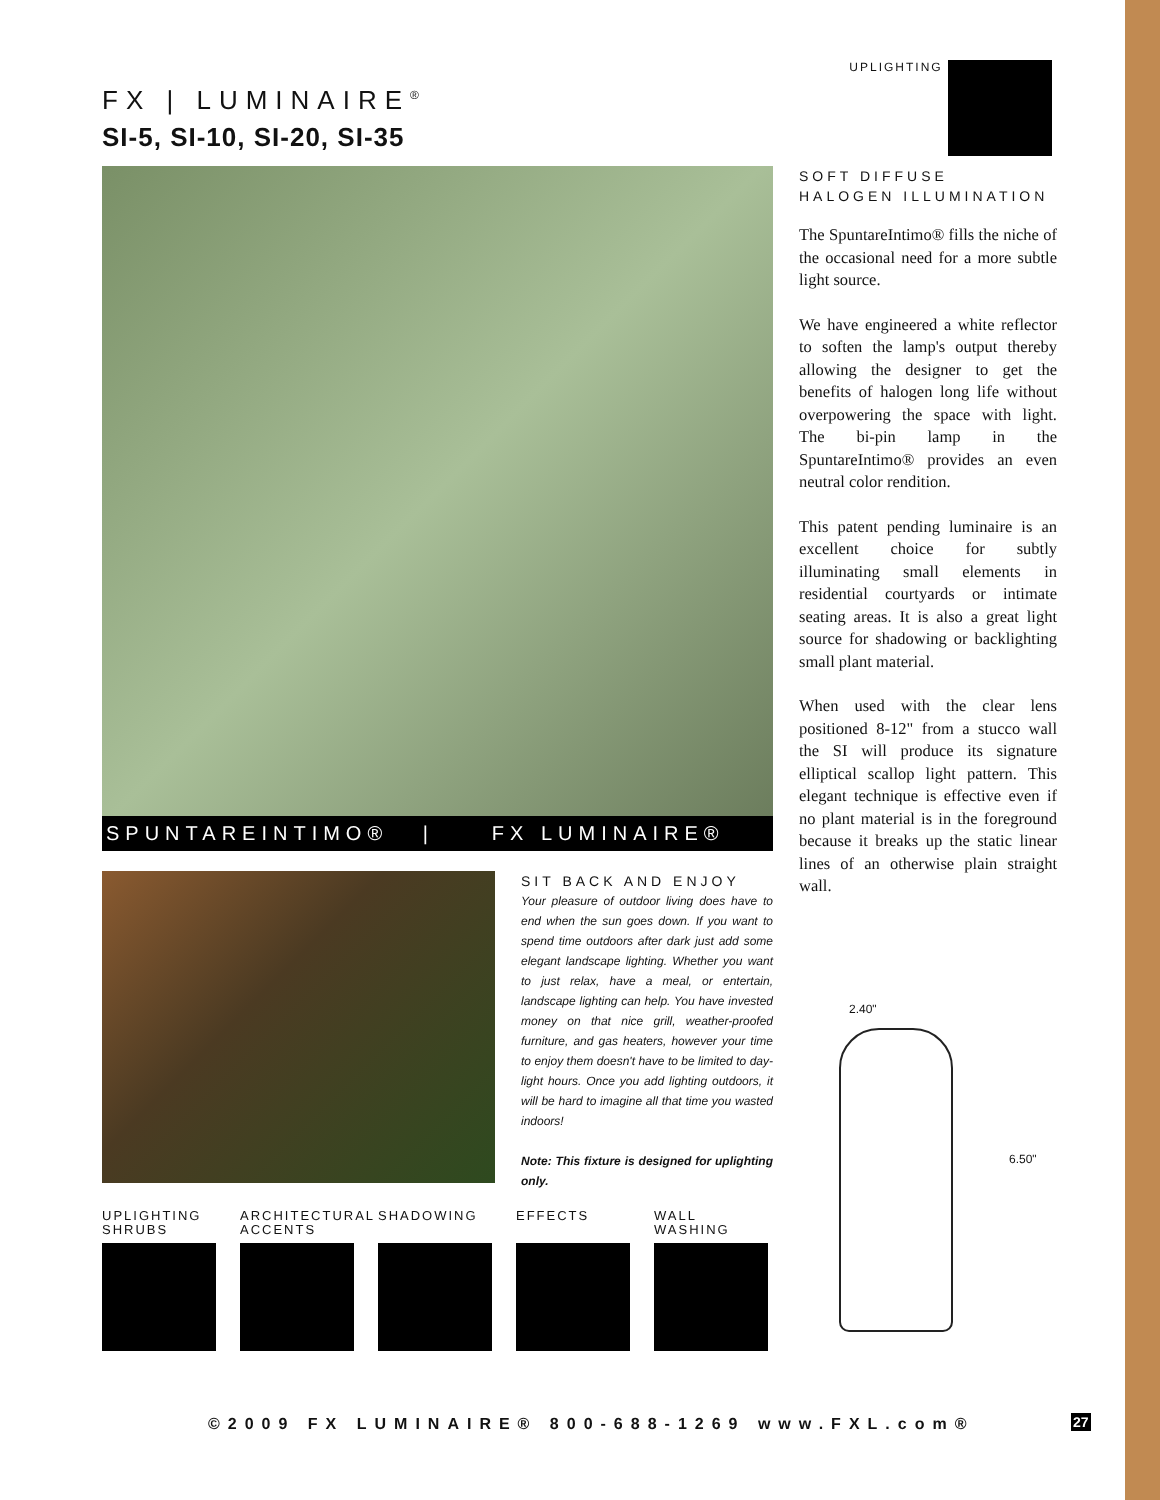FX | LUMINAIRE<sup>®</sup>
SI-5, SI-10, SI-20, SI-35
UPLIGHTING
SPUNTAREINTIMO® | FX LUMINAIRE®
SIT BACK AND ENJOY
Your pleasure of outdoor living does have to end when the sun goes down. If you want to spend time outdoors after dark just add some elegant landscape lighting. Whether you want to just relax, have a meal, or entertain, landscape lighting can help. You have invested money on that nice grill, weather-proofed furniture, and gas heaters, however your time to enjoy them doesn't have to be limited to day-light hours. Once you add lighting outdoors, it will be hard to imagine all that time you wasted indoors!
Note: This fixture is designed for uplighting only.
UPLIGHTING SHRUBS
ARCHITECTURAL ACCENTS
SHADOWING
EFFECTS
WALL WASHING
SOFT DIFFUSE
HALOGEN ILLUMINATION
The SpuntareIntimo® fills the niche of the occasional need for a more subtle light source.
We have engineered a white reflector to soften the lamp's output thereby allowing the designer to get the benefits of halogen long life without overpowering the space with light. The bi-pin lamp in the SpuntareIntimo® provides an even neutral color rendition.
This patent pending luminaire is an excellent choice for subtly illuminating small elements in residential courtyards or intimate seating areas. It is also a great light source for shadowing or backlighting small plant material.
When used with the clear lens positioned 8-12" from a stucco wall the SI will produce its signature elliptical scallop light pattern. This elegant technique is effective even if no plant material is in the foreground because it breaks up the static linear lines of an otherwise plain straight wall.
2.40"
6.50"
©2009 FX LUMINAIRE® 800-688-1269 www.FXL.com®
27